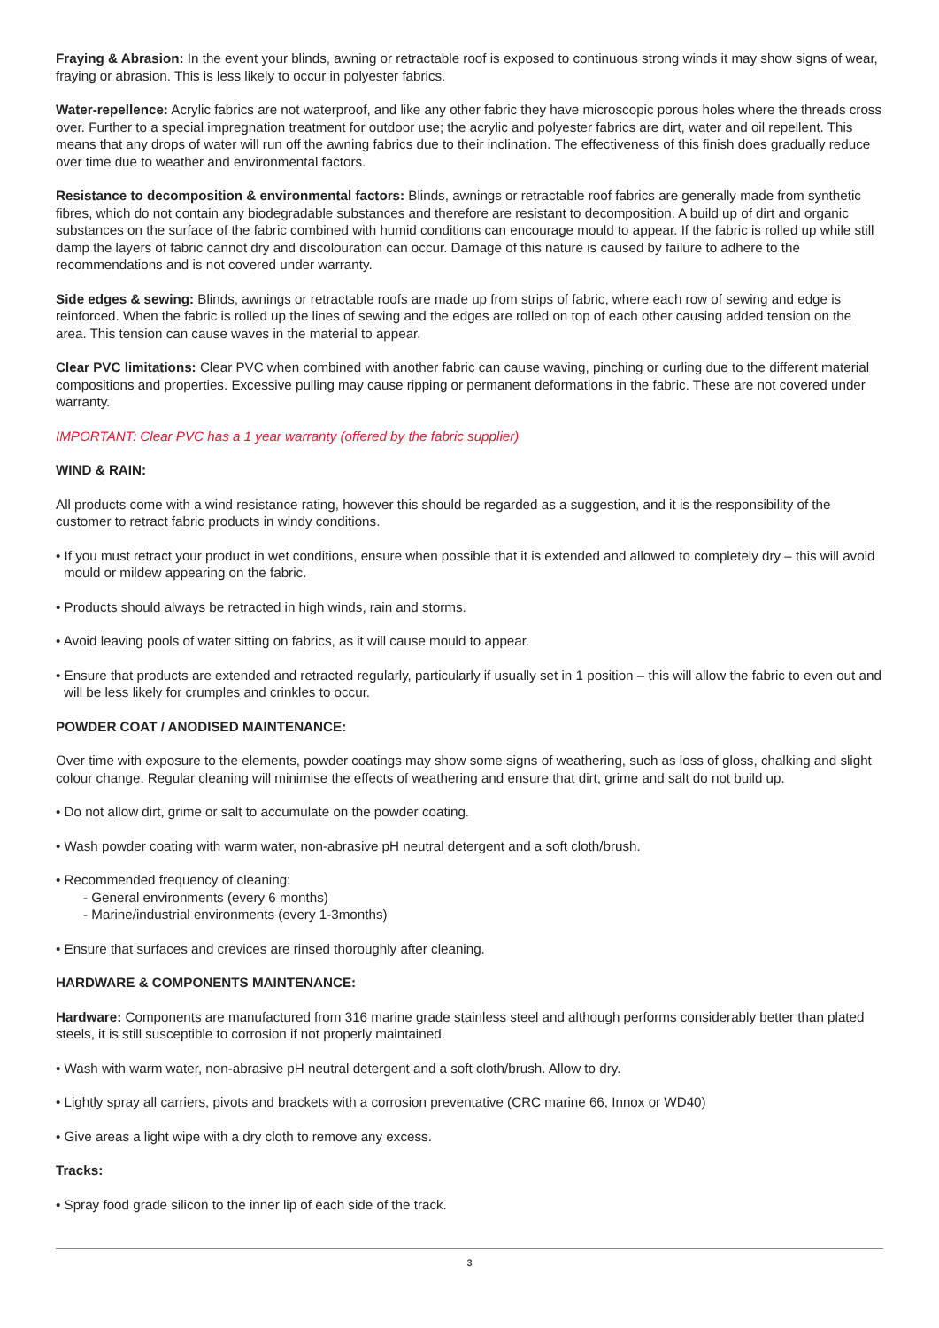Fraying & Abrasion: In the event your blinds, awning or retractable roof is exposed to continuous strong winds it may show signs of wear, fraying or abrasion. This is less likely to occur in polyester fabrics.
Water-repellence: Acrylic fabrics are not waterproof, and like any other fabric they have microscopic porous holes where the threads cross over. Further to a special impregnation treatment for outdoor use; the acrylic and polyester fabrics are dirt, water and oil repellent. This means that any drops of water will run off the awning fabrics due to their inclination. The effectiveness of this finish does gradually reduce over time due to weather and environmental factors.
Resistance to decomposition & environmental factors: Blinds, awnings or retractable roof fabrics are generally made from synthetic fibres, which do not contain any biodegradable substances and therefore are resistant to decomposition. A build up of dirt and organic substances on the surface of the fabric combined with humid conditions can encourage mould to appear. If the fabric is rolled up while still damp the layers of fabric cannot dry and discolouration can occur. Damage of this nature is caused by failure to adhere to the recommendations and is not covered under warranty.
Side edges & sewing: Blinds, awnings or retractable roofs are made up from strips of fabric, where each row of sewing and edge is reinforced. When the fabric is rolled up the lines of sewing and the edges are rolled on top of each other causing added tension on the area. This tension can cause waves in the material to appear.
Clear PVC limitations: Clear PVC when combined with another fabric can cause waving, pinching or curling due to the different material compositions and properties. Excessive pulling may cause ripping or permanent deformations in the fabric. These are not covered under warranty.
IMPORTANT: Clear PVC has a 1 year warranty (offered by the fabric supplier)
WIND & RAIN:
All products come with a wind resistance rating, however this should be regarded as a suggestion, and it is the responsibility of the customer to retract fabric products in windy conditions.
• If you must retract your product in wet conditions, ensure when possible that it is extended and allowed to completely dry – this will avoid mould or mildew appearing on the fabric.
• Products should always be retracted in high winds, rain and storms.
• Avoid leaving pools of water sitting on fabrics, as it will cause mould to appear.
• Ensure that products are extended and retracted regularly, particularly if usually set in 1 position – this will allow the fabric to even out and will be less likely for crumples and crinkles to occur.
POWDER COAT / ANODISED MAINTENANCE:
Over time with exposure to the elements, powder coatings may show some signs of weathering, such as loss of gloss, chalking and slight colour change. Regular cleaning will minimise the effects of weathering and ensure that dirt, grime and salt do not build up.
• Do not allow dirt, grime or salt to accumulate on the powder coating.
• Wash powder coating with warm water, non-abrasive pH neutral detergent and a soft cloth/brush.
• Recommended frequency of cleaning:
- General environments (every 6 months)
- Marine/industrial environments (every 1-3months)
• Ensure that surfaces and crevices are rinsed thoroughly after cleaning.
HARDWARE & COMPONENTS MAINTENANCE:
Hardware: Components are manufactured from 316 marine grade stainless steel and although performs considerably better than plated steels, it is still susceptible to corrosion if not properly maintained.
• Wash with warm water, non-abrasive pH neutral detergent and a soft cloth/brush. Allow to dry.
• Lightly spray all carriers, pivots and brackets with a corrosion preventative (CRC marine 66, Innox or WD40)
• Give areas a light wipe with a dry cloth to remove any excess.
Tracks:
• Spray food grade silicon to the inner lip of each side of the track.
3